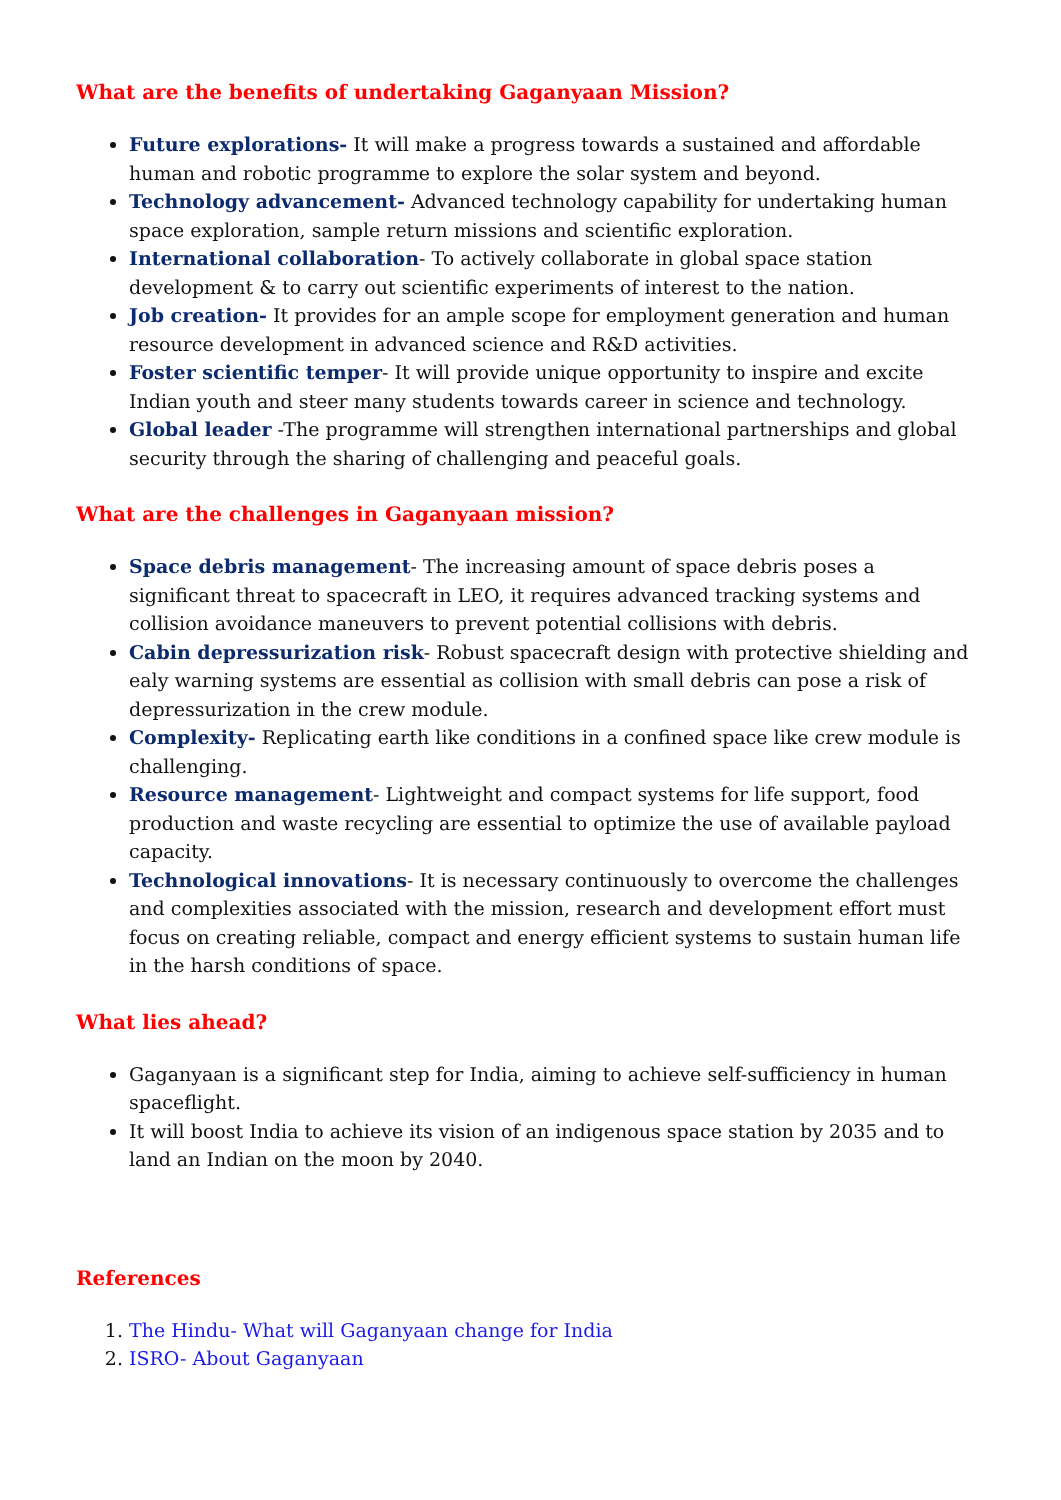What are the benefits of undertaking Gaganyaan Mission?
Future explorations- It will make a progress towards a sustained and affordable human and robotic programme to explore the solar system and beyond.
Technology advancement- Advanced technology capability for undertaking human space exploration, sample return missions and scientific exploration.
International collaboration- To actively collaborate in global space station development & to carry out scientific experiments of interest to the nation.
Job creation- It provides for an ample scope for employment generation and human resource development in advanced science and R&D activities.
Foster scientific temper- It will provide unique opportunity to inspire and excite Indian youth and steer many students towards career in science and technology.
Global leader -The programme will strengthen international partnerships and global security through the sharing of challenging and peaceful goals.
What are the challenges in Gaganyaan mission?
Space debris management- The increasing amount of space debris poses a significant threat to spacecraft in LEO, it requires advanced tracking systems and collision avoidance maneuvers to prevent potential collisions with debris.
Cabin depressurization risk- Robust spacecraft design with protective shielding and ealy warning systems are essential as collision with small debris can pose a risk of depressurization in the crew module.
Complexity- Replicating earth like conditions in a confined space like crew module is challenging.
Resource management- Lightweight and compact systems for life support, food production and waste recycling are essential to optimize the use of available payload capacity.
Technological innovations- It is necessary continuously to overcome the challenges and complexities associated with the mission, research and development effort must focus on creating reliable, compact and energy efficient systems to sustain human life in the harsh conditions of space.
What lies ahead?
Gaganyaan is a significant step for India, aiming to achieve self-sufficiency in human spaceflight.
It will boost India to achieve its vision of an indigenous space station by 2035 and to land an Indian on the moon by 2040.
References
1. The Hindu- What will Gaganyaan change for India
2. ISRO- About Gaganyaan